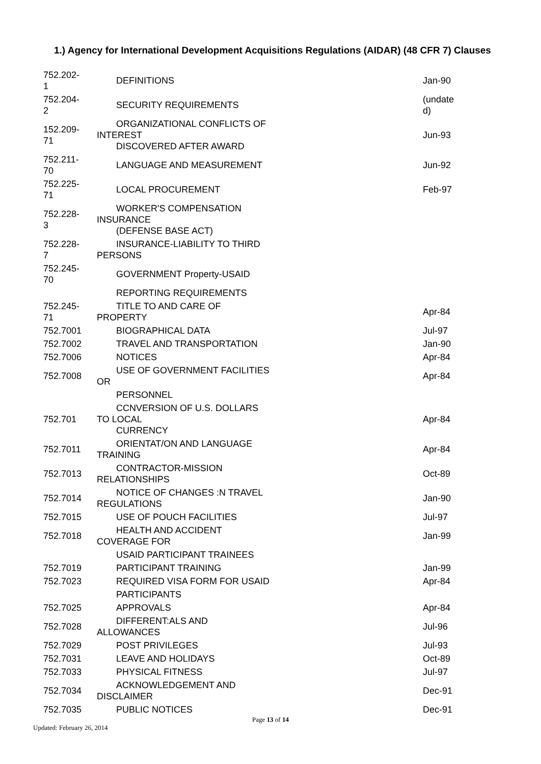1.) Agency for International Development Acquisitions Regulations (AIDAR) (48 CFR 7) Clauses
| 752.202- 1 | DEFINITIONS | Jan-90 |
| 752.204- 2 | SECURITY REQUIREMENTS | (undate d) |
| 152.209- 71 | ORGANIZATIONAL CONFLICTS OF INTEREST DISCOVERED AFTER AWARD | Jun-93 |
| 752.211- 70 | LANGUAGE AND MEASUREMENT | Jun-92 |
| 752.225- 71 | LOCAL PROCUREMENT | Feb-97 |
| 752.228- 3 | WORKER'S COMPENSATION INSURANCE (DEFENSE BASE ACT) | |
| 752.228- 7 | INSURANCE-LIABILITY TO THIRD PERSONS | |
| 752.245- 70 | GOVERNMENT Property-USAID | |
| | REPORTING REQUIREMENTS | |
| 752.245- 71 | TITLE TO AND CARE OF PROPERTY | Apr-84 |
| 752.7001 | BIOGRAPHICAL DATA | Jul-97 |
| 752.7002 | TRAVEL AND TRANSPORTATION | Jan-90 |
| 752.7006 | NOTICES | Apr-84 |
| 752.7008 | USE OF GOVERNMENT FACILITIES OR | Apr-84 |
| | PERSONNEL | |
| 752.701 | CCNVERSION OF U.S. DOLLARS TO LOCAL CURRENCY | Apr-84 |
| 752.7011 | ORIENTAT/ON AND LANGUAGE TRAINING | Apr-84 |
| 752.7013 | CONTRACTOR-MISSION RELATIONSHIPS | Oct-89 |
| 752.7014 | NOTICE OF CHANGES :N TRAVEL REGULATIONS | Jan-90 |
| 752.7015 | USE OF POUCH FACILITIES | Jul-97 |
| 752.7018 | HEALTH AND ACCIDENT COVERAGE FOR | Jan-99 |
| | USAID PARTICIPANT TRAINEES | |
| 752.7019 | PARTICIPANT TRAINING | Jan-99 |
| 752.7023 | REQUIRED VISA FORM FOR USAID | Apr-84 |
| | PARTICIPANTS | |
| 752.7025 | APPROVALS | Apr-84 |
| 752.7028 | DIFFERENT:ALS AND ALLOWANCES | Jul-96 |
| 752.7029 | POST PRIVILEGES | Jul-93 |
| 752.7031 | LEAVE AND HOLIDAYS | Oct-89 |
| 752.7033 | PHYSICAL FITNESS | Jul-97 |
| 752.7034 | ACKNOWLEDGEMENT AND DISCLAIMER | Dec-91 |
| 752.7035 | PUBLIC NOTICES | Dec-91 |
Page 13 of 14
Updated: February 26, 2014